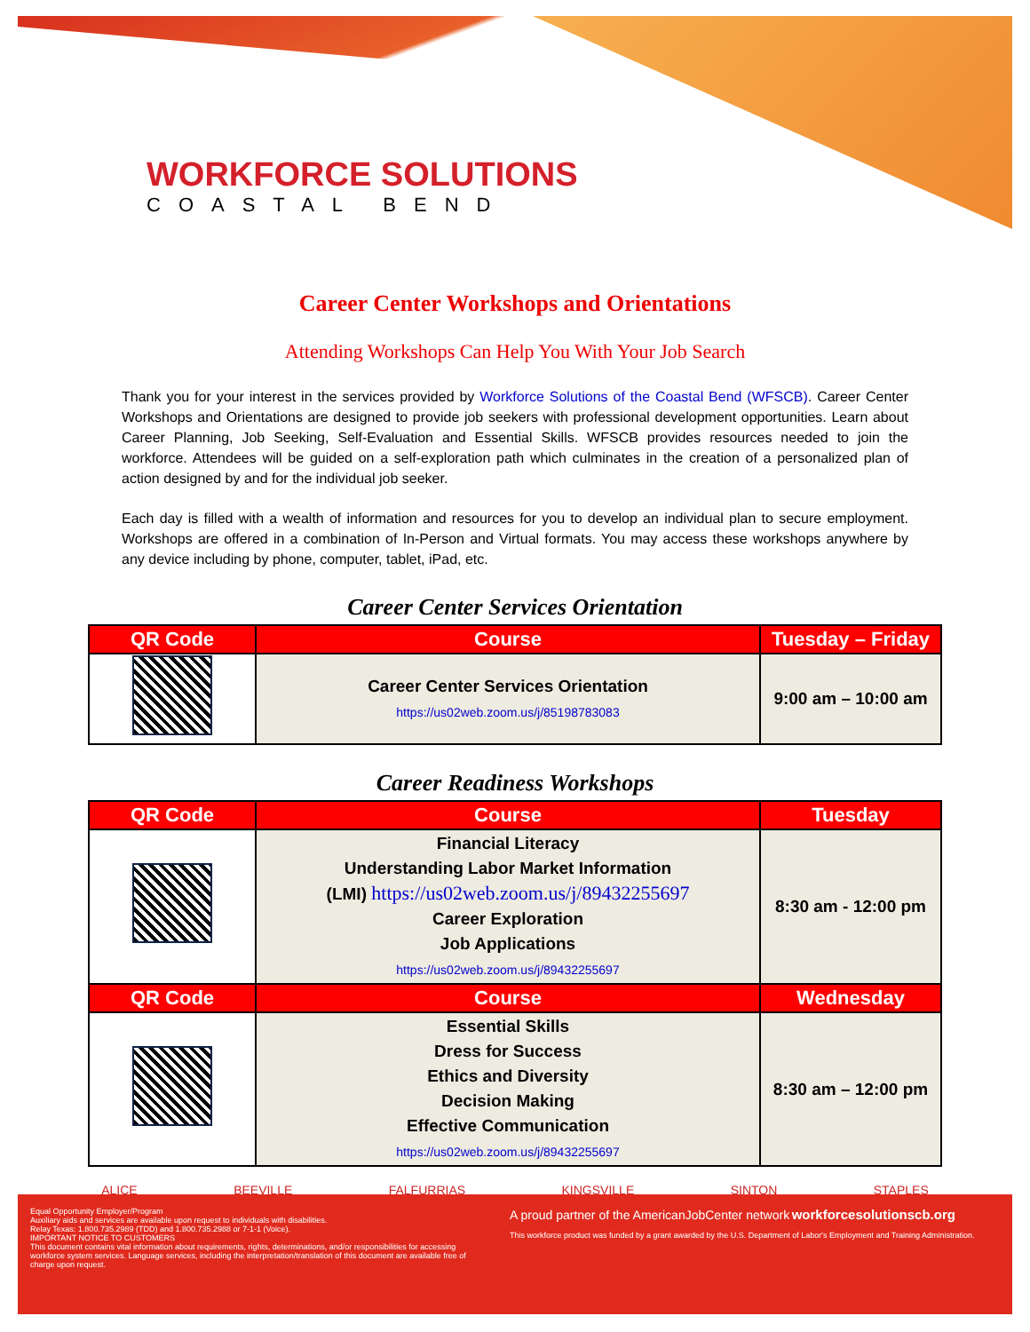WORKFORCE SOLUTIONS
COASTAL BEND
Career Center Workshops and Orientations
Attending Workshops Can Help You With Your Job Search
Thank you for your interest in the services provided by Workforce Solutions of the Coastal Bend (WFSCB). Career Center Workshops and Orientations are designed to provide job seekers with professional development opportunities. Learn about Career Planning, Job Seeking, Self-Evaluation and Essential Skills. WFSCB provides resources needed to join the workforce. Attendees will be guided on a self-exploration path which culminates in the creation of a personalized plan of action designed by and for the individual job seeker.
Each day is filled with a wealth of information and resources for you to develop an individual plan to secure employment. Workshops are offered in a combination of In-Person and Virtual formats. You may access these workshops anywhere by any device including by phone, computer, tablet, iPad, etc.
Career Center Services Orientation
| QR Code | Course | Tuesday – Friday |
| --- | --- | --- |
| | Career Center Services Orientation https://us02web.zoom.us/j/85198783083 | 9:00 am – 10:00 am |
Career Readiness Workshops
| QR Code | Course | Tuesday |
| --- | --- | --- |
| | Financial Literacy Understanding Labor Market Information (LMI) https://us02web.zoom.us/j/89432255697 Career Exploration Job Applications https://us02web.zoom.us/j/89432255697 | 8:30 am - 12:00 pm |
| QR Code | Course | Wednesday |
| | Essential Skills Dress for Success Ethics and Diversity Decision Making Effective Communication https://us02web.zoom.us/j/89432255697 | 8:30 am – 12:00 pm |
ALICE BEEVILLE FALFURRIAS KINGSVILLE SINTON STAPLES
Equal Opportunity Employer/Program
Auxiliary aids and services are available upon request to individuals with disabilities.
Relay Texas: 1.800.735.2989 (TDD) and 1.800.735.2988 or 7-1-1 (Voice).
IMPORTANT NOTICE TO CUSTOMERS
This document contains vital information about requirements, rights, determinations, and/or responsibilities for accessing workforce system services. Language services, including the interpretation/translation of this document are available free of charge upon request.
A proud partner of the AmericanJobCenter network workforcesolutionscb.org
This workforce product was funded by a grant awarded by the U.S. Department of Labor's Employment and Training Administration.